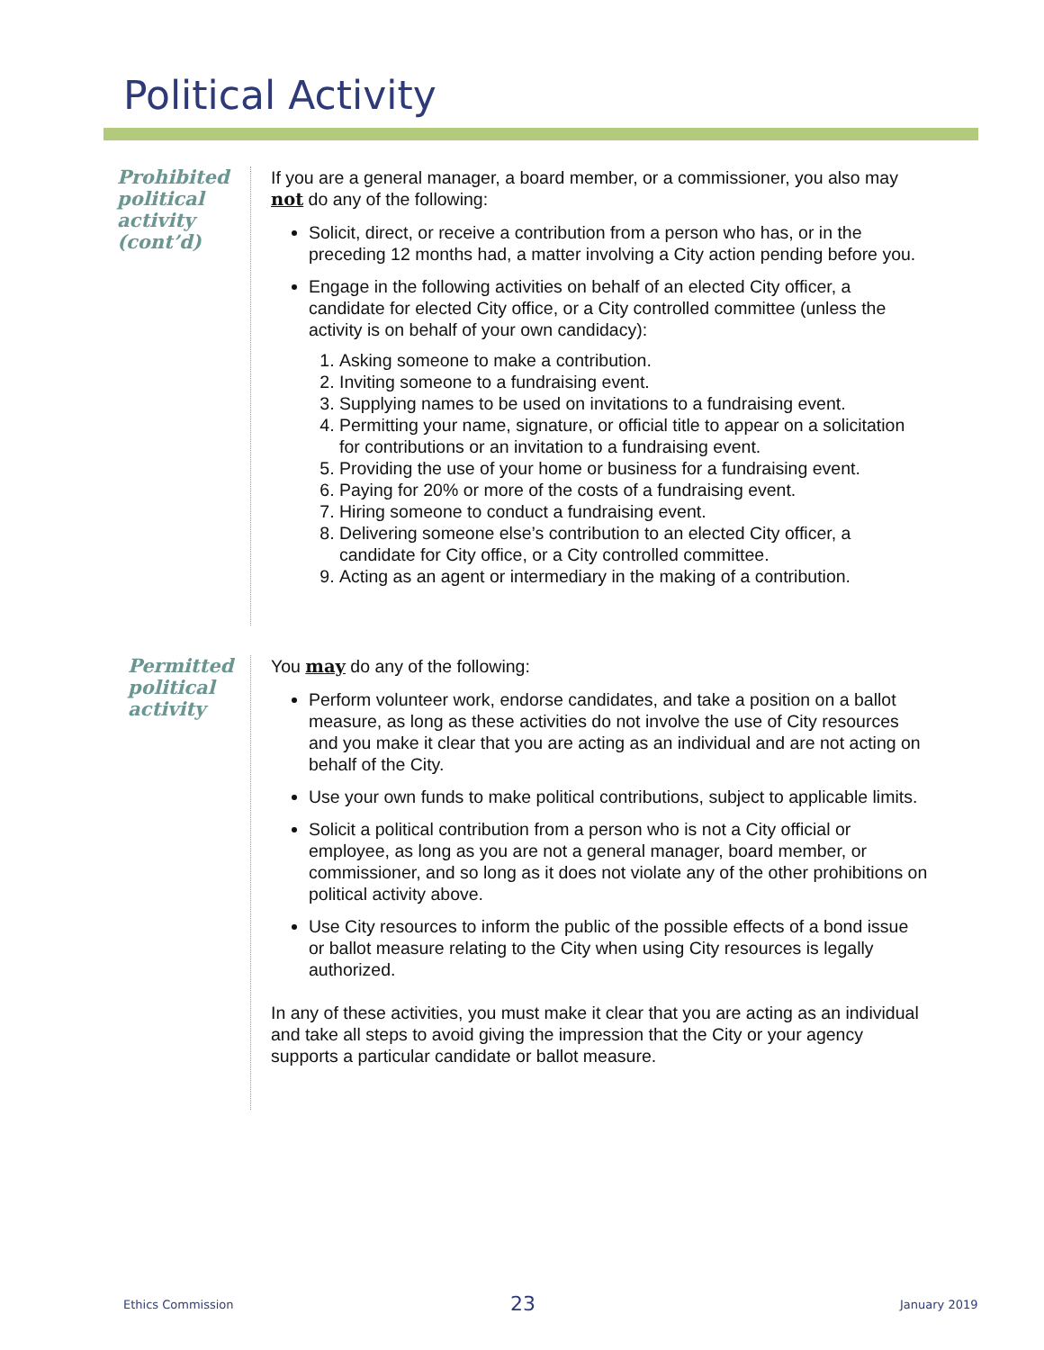Political Activity
Prohibited political activity (cont’d)
If you are a general manager, a board member, or a commissioner, you also may not do any of the following:
Solicit, direct, or receive a contribution from a person who has, or in the preceding 12 months had, a matter involving a City action pending before you.
Engage in the following activities on behalf of an elected City officer, a candidate for elected City office, or a City controlled committee (unless the activity is on behalf of your own candidacy):
1. Asking someone to make a contribution.
2. Inviting someone to a fundraising event.
3. Supplying names to be used on invitations to a fundraising event.
4. Permitting your name, signature, or official title to appear on a solicitation for contributions or an invitation to a fundraising event.
5. Providing the use of your home or business for a fundraising event.
6. Paying for 20% or more of the costs of a fundraising event.
7. Hiring someone to conduct a fundraising event.
8. Delivering someone else’s contribution to an elected City officer, a candidate for City office, or a City controlled committee.
9. Acting as an agent or intermediary in the making of a contribution.
Permitted political activity
You may do any of the following:
Perform volunteer work, endorse candidates, and take a position on a ballot measure, as long as these activities do not involve the use of City resources and you make it clear that you are acting as an individual and are not acting on behalf of the City.
Use your own funds to make political contributions, subject to applicable limits.
Solicit a political contribution from a person who is not a City official or employee, as long as you are not a general manager, board member, or commissioner, and so long as it does not violate any of the other prohibitions on political activity above.
Use City resources to inform the public of the possible effects of a bond issue or ballot measure relating to the City when using City resources is legally authorized.
In any of these activities, you must make it clear that you are acting as an individual and take all steps to avoid giving the impression that the City or your agency supports a particular candidate or ballot measure.
Ethics Commission 23 January 2019